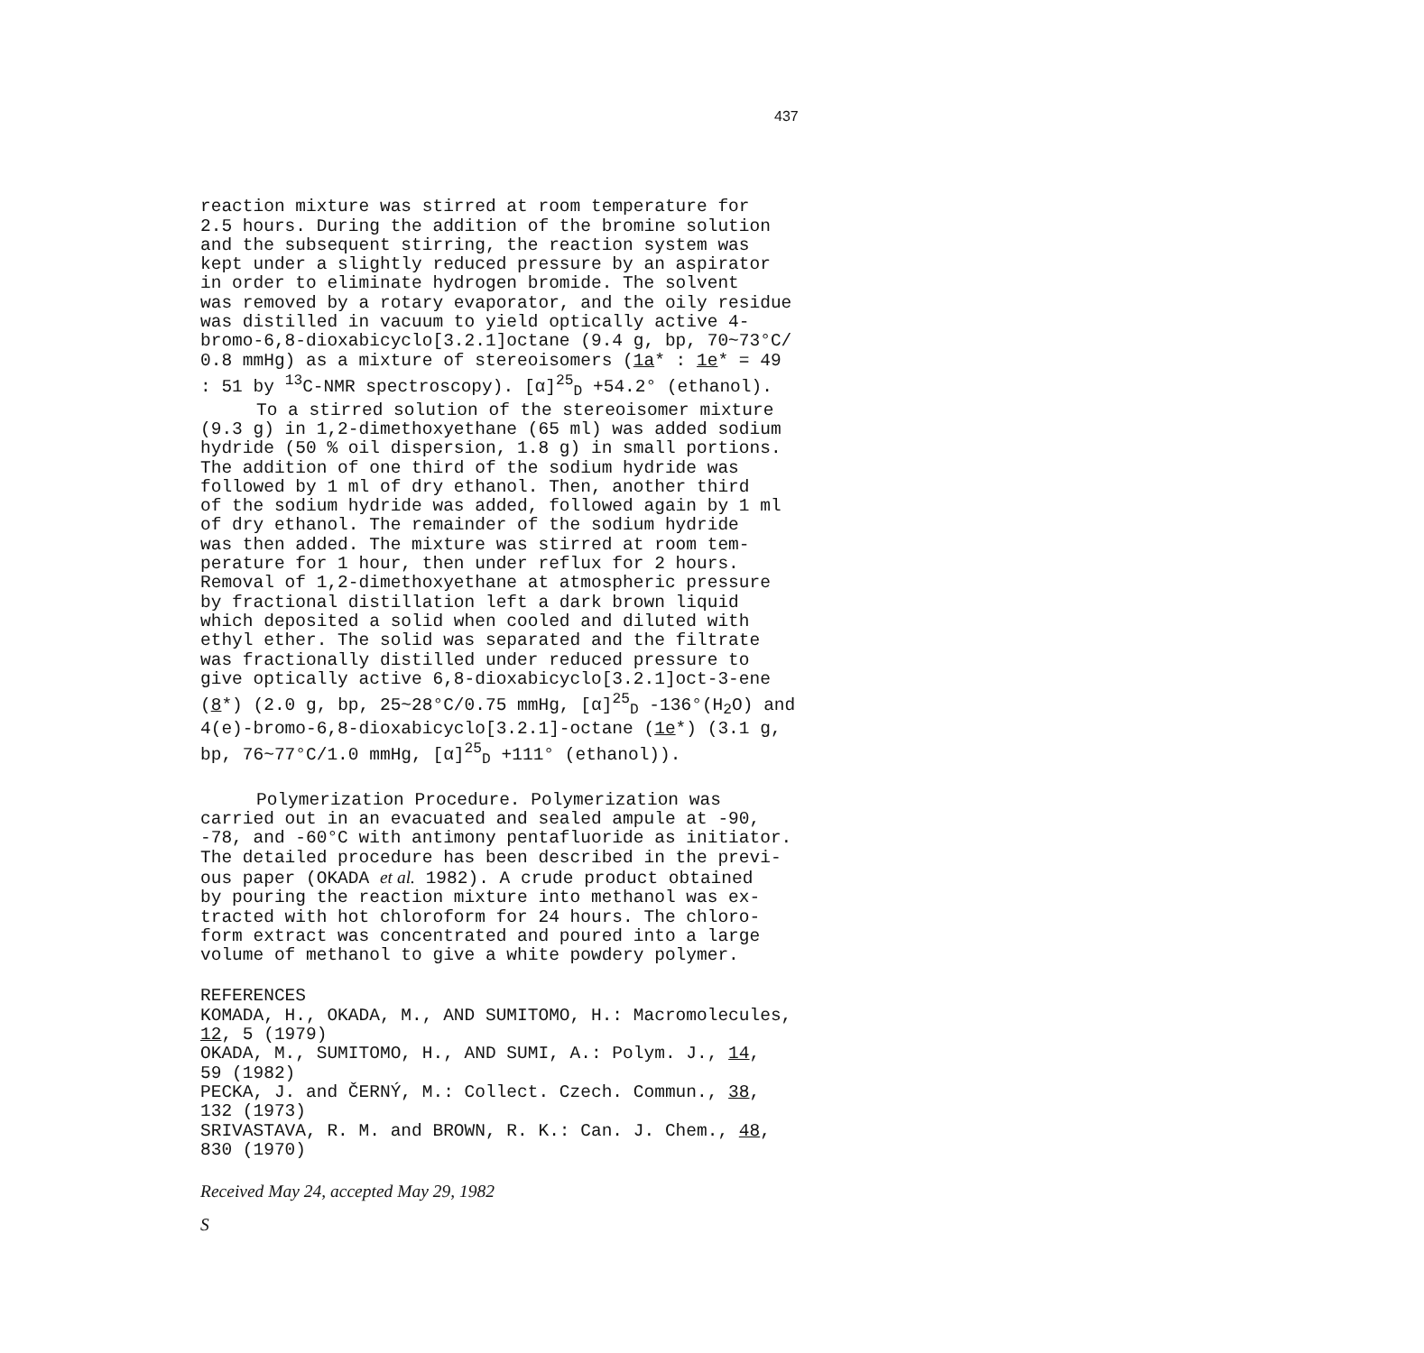437
reaction mixture was stirred at room temperature for 2.5 hours. During the addition of the bromine solution and the subsequent stirring, the reaction system was kept under a slightly reduced pressure by an aspirator in order to eliminate hydrogen bromide. The solvent was removed by a rotary evaporator, and the oily residue was distilled in vacuum to yield optically active 4- bromo-6,8-dioxabicyclo[3.2.1]octane (9.4 g, bp, 70~73°C/ 0.8 mmHg) as a mixture of stereoisomers (1a* : 1e* = 49 : 51 by <sup>13</sup>C-NMR spectroscopy). [α]<sup>25</sup><sub>D</sub> +54.2° (ethanol).
To a stirred solution of the stereoisomer mixture (9.3 g) in 1,2-dimethoxyethane (65 ml) was added sodium hydride (50 % oil dispersion, 1.8 g) in small portions. The addition of one third of the sodium hydride was followed by 1 ml of dry ethanol. Then, another third of the sodium hydride was added, followed again by 1 ml of dry ethanol. The remainder of the sodium hydride was then added. The mixture was stirred at room tem- perature for 1 hour, then under reflux for 2 hours. Removal of 1,2-dimethoxyethane at atmospheric pressure by fractional distillation left a dark brown liquid which deposited a solid when cooled and diluted with ethyl ether. The solid was separated and the filtrate was fractionally distilled under reduced pressure to give optically active 6,8-dioxabicyclo[3.2.1]oct-3-ene (8*) (2.0 g, bp, 25~28°C/0.75 mmHg, [α]<sup>25</sup><sub>D</sub> -136°(H<sub>2</sub>O) and 4(e)-bromo-6,8-dioxabicyclo[3.2.1]-octane (1e*) (3.1 g, bp, 76~77°C/1.0 mmHg, [α]<sup>25</sup><sub>D</sub> +111° (ethanol)).
Polymerization Procedure. Polymerization was carried out in an evacuated and sealed ampule at -90, -78, and -60°C with antimony pentafluoride as initiator. The detailed procedure has been described in the previ- ous paper (OKADA et al. 1982). A crude product obtained by pouring the reaction mixture into methanol was ex- tracted with hot chloroform for 24 hours. The chloro- form extract was concentrated and poured into a large volume of methanol to give a white powdery polymer.
REFERENCES KOMADA, H., OKADA, M., AND SUMITOMO, H.: Macromolecules, 12, 5 (1979) OKADA, M., SUMITOMO, H., AND SUMI, A.: Polym. J., 14, 59 (1982) PECKA, J. and ČERNÝ, M.: Collect. Czech. Commun., 38, 132 (1973) SRIVASTAVA, R. M. and BROWN, R. K.: Can. J. Chem., 48, 830 (1970)
Received May 24, accepted May 29, 1982
S